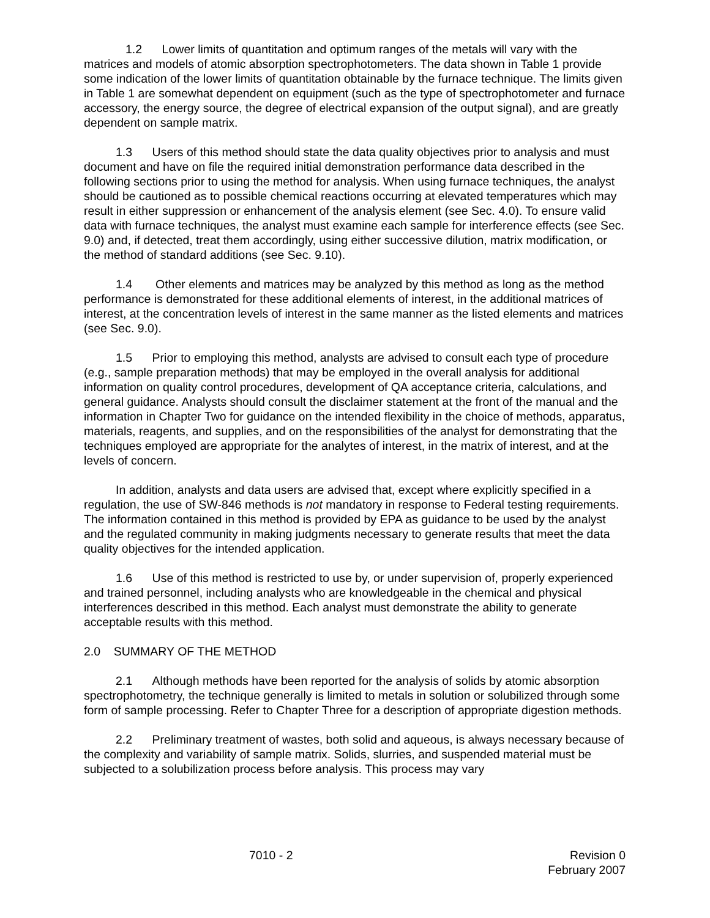1.2 Lower limits of quantitation and optimum ranges of the metals will vary with the matrices and models of atomic absorption spectrophotometers. The data shown in Table 1 provide some indication of the lower limits of quantitation obtainable by the furnace technique. The limits given in Table 1 are somewhat dependent on equipment (such as the type of spectrophotometer and furnace accessory, the energy source, the degree of electrical expansion of the output signal), and are greatly dependent on sample matrix.
1.3 Users of this method should state the data quality objectives prior to analysis and must document and have on file the required initial demonstration performance data described in the following sections prior to using the method for analysis. When using furnace techniques, the analyst should be cautioned as to possible chemical reactions occurring at elevated temperatures which may result in either suppression or enhancement of the analysis element (see Sec. 4.0). To ensure valid data with furnace techniques, the analyst must examine each sample for interference effects (see Sec. 9.0) and, if detected, treat them accordingly, using either successive dilution, matrix modification, or the method of standard additions (see Sec. 9.10).
1.4 Other elements and matrices may be analyzed by this method as long as the method performance is demonstrated for these additional elements of interest, in the additional matrices of interest, at the concentration levels of interest in the same manner as the listed elements and matrices (see Sec. 9.0).
1.5 Prior to employing this method, analysts are advised to consult each type of procedure (e.g., sample preparation methods) that may be employed in the overall analysis for additional information on quality control procedures, development of QA acceptance criteria, calculations, and general guidance. Analysts should consult the disclaimer statement at the front of the manual and the information in Chapter Two for guidance on the intended flexibility in the choice of methods, apparatus, materials, reagents, and supplies, and on the responsibilities of the analyst for demonstrating that the techniques employed are appropriate for the analytes of interest, in the matrix of interest, and at the levels of concern.
In addition, analysts and data users are advised that, except where explicitly specified in a regulation, the use of SW-846 methods is not mandatory in response to Federal testing requirements. The information contained in this method is provided by EPA as guidance to be used by the analyst and the regulated community in making judgments necessary to generate results that meet the data quality objectives for the intended application.
1.6 Use of this method is restricted to use by, or under supervision of, properly experienced and trained personnel, including analysts who are knowledgeable in the chemical and physical interferences described in this method. Each analyst must demonstrate the ability to generate acceptable results with this method.
2.0 SUMMARY OF THE METHOD
2.1 Although methods have been reported for the analysis of solids by atomic absorption spectrophotometry, the technique generally is limited to metals in solution or solubilized through some form of sample processing. Refer to Chapter Three for a description of appropriate digestion methods.
2.2 Preliminary treatment of wastes, both solid and aqueous, is always necessary because of the complexity and variability of sample matrix. Solids, slurries, and suspended material must be subjected to a solubilization process before analysis. This process may vary
7010 - 2 Revision 0
February 2007